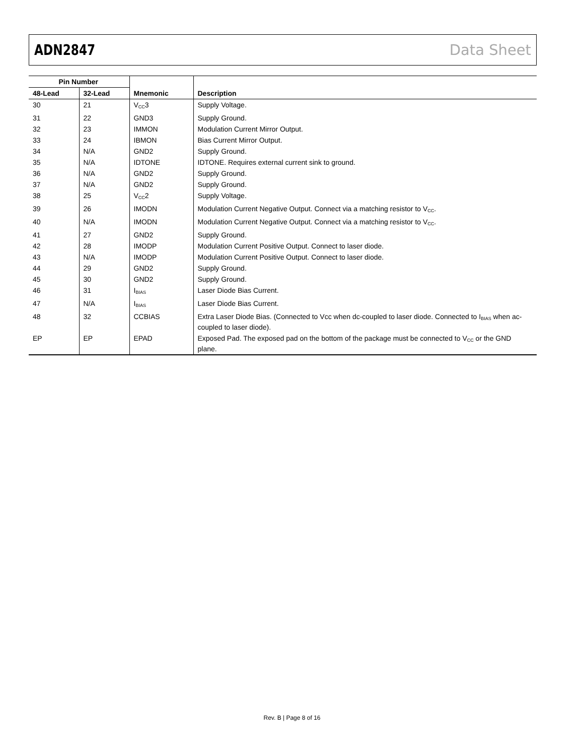ADN2847 Data Sheet
| Pin Number | | | |
| --- | --- | --- | --- |
| 48-Lead | 32-Lead | Mnemonic | Description |
| 30 | 21 | V<sub>CC</sub>3 | Supply Voltage. |
| 31 | 22 | GND3 | Supply Ground. |
| 32 | 23 | IMMON | Modulation Current Mirror Output. |
| 33 | 24 | IBMON | Bias Current Mirror Output. |
| 34 | N/A | GND2 | Supply Ground. |
| 35 | N/A | IDTONE | IDTONE. Requires external current sink to ground. |
| 36 | N/A | GND2 | Supply Ground. |
| 37 | N/A | GND2 | Supply Ground. |
| 38 | 25 | V<sub>CC</sub>2 | Supply Voltage. |
| 39 | 26 | IMODN | Modulation Current Negative Output. Connect via a matching resistor to V<sub>CC</sub>. |
| 40 | N/A | IMODN | Modulation Current Negative Output. Connect via a matching resistor to V<sub>CC</sub>. |
| 41 | 27 | GND2 | Supply Ground. |
| 42 | 28 | IMODP | Modulation Current Positive Output. Connect to laser diode. |
| 43 | N/A | IMODP | Modulation Current Positive Output. Connect to laser diode. |
| 44 | 29 | GND2 | Supply Ground. |
| 45 | 30 | GND2 | Supply Ground. |
| 46 | 31 | I<sub>BIAS</sub> | Laser Diode Bias Current. |
| 47 | N/A | I<sub>BIAS</sub> | Laser Diode Bias Current. |
| 48 | 32 | CCBIAS | Extra Laser Diode Bias. (Connected to Vcc when dc-coupled to laser diode. Connected to I<sub>BIAS</sub> when ac-coupled to laser diode). |
| EP | EP | EPAD | Exposed Pad. The exposed pad on the bottom of the package must be connected to V<sub>CC</sub> or the GND plane. |
Rev. B | Page 8 of 16